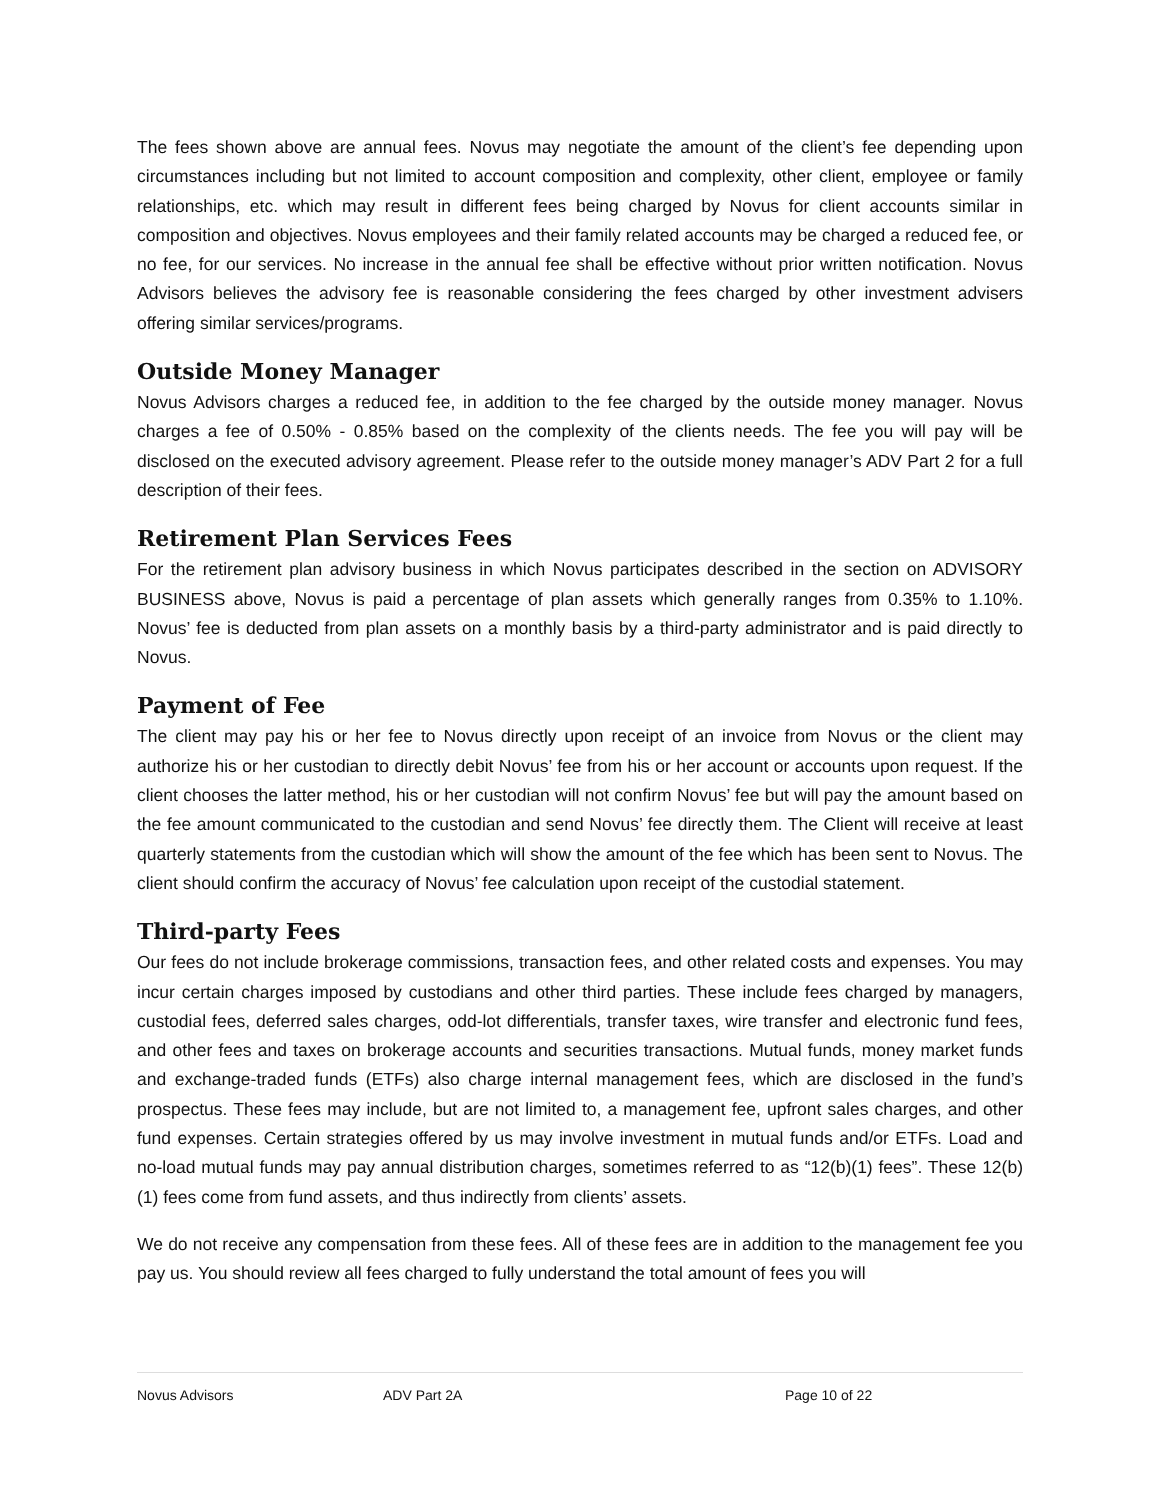The fees shown above are annual fees. Novus may negotiate the amount of the client’s fee depending upon circumstances including but not limited to account composition and complexity, other client, employee or family relationships, etc. which may result in different fees being charged by Novus for client accounts similar in composition and objectives. Novus employees and their family related accounts may be charged a reduced fee, or no fee, for our services. No increase in the annual fee shall be effective without prior written notification. Novus Advisors believes the advisory fee is reasonable considering the fees charged by other investment advisers offering similar services/programs.
Outside Money Manager
Novus Advisors charges a reduced fee, in addition to the fee charged by the outside money manager. Novus charges a fee of 0.50% - 0.85% based on the complexity of the clients needs. The fee you will pay will be disclosed on the executed advisory agreement. Please refer to the outside money manager’s ADV Part 2 for a full description of their fees.
Retirement Plan Services Fees
For the retirement plan advisory business in which Novus participates described in the section on ADVISORY BUSINESS above, Novus is paid a percentage of plan assets which generally ranges from 0.35% to 1.10%. Novus’ fee is deducted from plan assets on a monthly basis by a third-party administrator and is paid directly to Novus.
Payment of Fee
The client may pay his or her fee to Novus directly upon receipt of an invoice from Novus or the client may authorize his or her custodian to directly debit Novus’ fee from his or her account or accounts upon request. If the client chooses the latter method, his or her custodian will not confirm Novus’ fee but will pay the amount based on the fee amount communicated to the custodian and send Novus’ fee directly them. The Client will receive at least quarterly statements from the custodian which will show the amount of the fee which has been sent to Novus. The client should confirm the accuracy of Novus’ fee calculation upon receipt of the custodial statement.
Third-party Fees
Our fees do not include brokerage commissions, transaction fees, and other related costs and expenses. You may incur certain charges imposed by custodians and other third parties. These include fees charged by managers, custodial fees, deferred sales charges, odd-lot differentials, transfer taxes, wire transfer and electronic fund fees, and other fees and taxes on brokerage accounts and securities transactions. Mutual funds, money market funds and exchange-traded funds (ETFs) also charge internal management fees, which are disclosed in the fund’s prospectus. These fees may include, but are not limited to, a management fee, upfront sales charges, and other fund expenses. Certain strategies offered by us may involve investment in mutual funds and/or ETFs. Load and no-load mutual funds may pay annual distribution charges, sometimes referred to as “12(b)(1) fees”. These 12(b)(1) fees come from fund assets, and thus indirectly from clients’ assets.
We do not receive any compensation from these fees. All of these fees are in addition to the management fee you pay us. You should review all fees charged to fully understand the total amount of fees you will
Novus Advisors ADV Part 2A Page 10 of 22